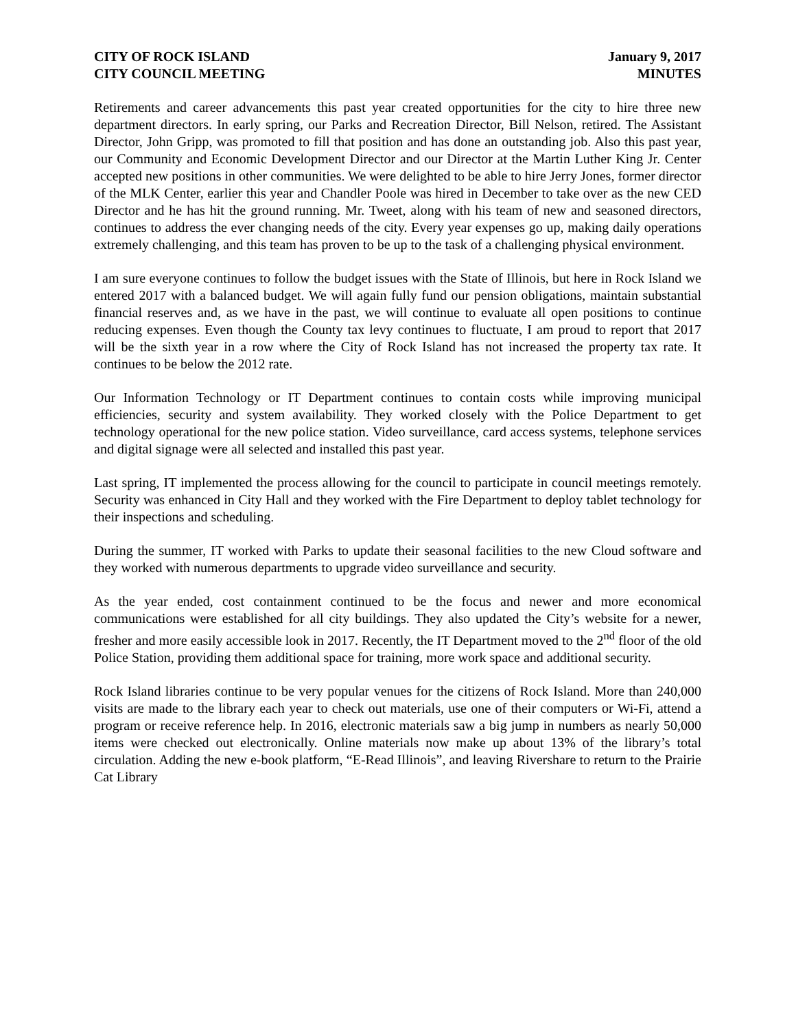CITY OF ROCK ISLAND
CITY COUNCIL MEETING
January 9, 2017
MINUTES
Retirements and career advancements this past year created opportunities for the city to hire three new department directors. In early spring, our Parks and Recreation Director, Bill Nelson, retired. The Assistant Director, John Gripp, was promoted to fill that position and has done an outstanding job. Also this past year, our Community and Economic Development Director and our Director at the Martin Luther King Jr. Center accepted new positions in other communities. We were delighted to be able to hire Jerry Jones, former director of the MLK Center, earlier this year and Chandler Poole was hired in December to take over as the new CED Director and he has hit the ground running. Mr. Tweet, along with his team of new and seasoned directors, continues to address the ever changing needs of the city. Every year expenses go up, making daily operations extremely challenging, and this team has proven to be up to the task of a challenging physical environment.
I am sure everyone continues to follow the budget issues with the State of Illinois, but here in Rock Island we entered 2017 with a balanced budget. We will again fully fund our pension obligations, maintain substantial financial reserves and, as we have in the past, we will continue to evaluate all open positions to continue reducing expenses. Even though the County tax levy continues to fluctuate, I am proud to report that 2017 will be the sixth year in a row where the City of Rock Island has not increased the property tax rate. It continues to be below the 2012 rate.
Our Information Technology or IT Department continues to contain costs while improving municipal efficiencies, security and system availability. They worked closely with the Police Department to get technology operational for the new police station. Video surveillance, card access systems, telephone services and digital signage were all selected and installed this past year.
Last spring, IT implemented the process allowing for the council to participate in council meetings remotely. Security was enhanced in City Hall and they worked with the Fire Department to deploy tablet technology for their inspections and scheduling.
During the summer, IT worked with Parks to update their seasonal facilities to the new Cloud software and they worked with numerous departments to upgrade video surveillance and security.
As the year ended, cost containment continued to be the focus and newer and more economical communications were established for all city buildings. They also updated the City’s website for a newer, fresher and more easily accessible look in 2017. Recently, the IT Department moved to the 2<sup>nd</sup> floor of the old Police Station, providing them additional space for training, more work space and additional security.
Rock Island libraries continue to be very popular venues for the citizens of Rock Island. More than 240,000 visits are made to the library each year to check out materials, use one of their computers or Wi-Fi, attend a program or receive reference help. In 2016, electronic materials saw a big jump in numbers as nearly 50,000 items were checked out electronically. Online materials now make up about 13% of the library’s total circulation. Adding the new e-book platform, “E-Read Illinois”, and leaving Rivershare to return to the Prairie Cat Library